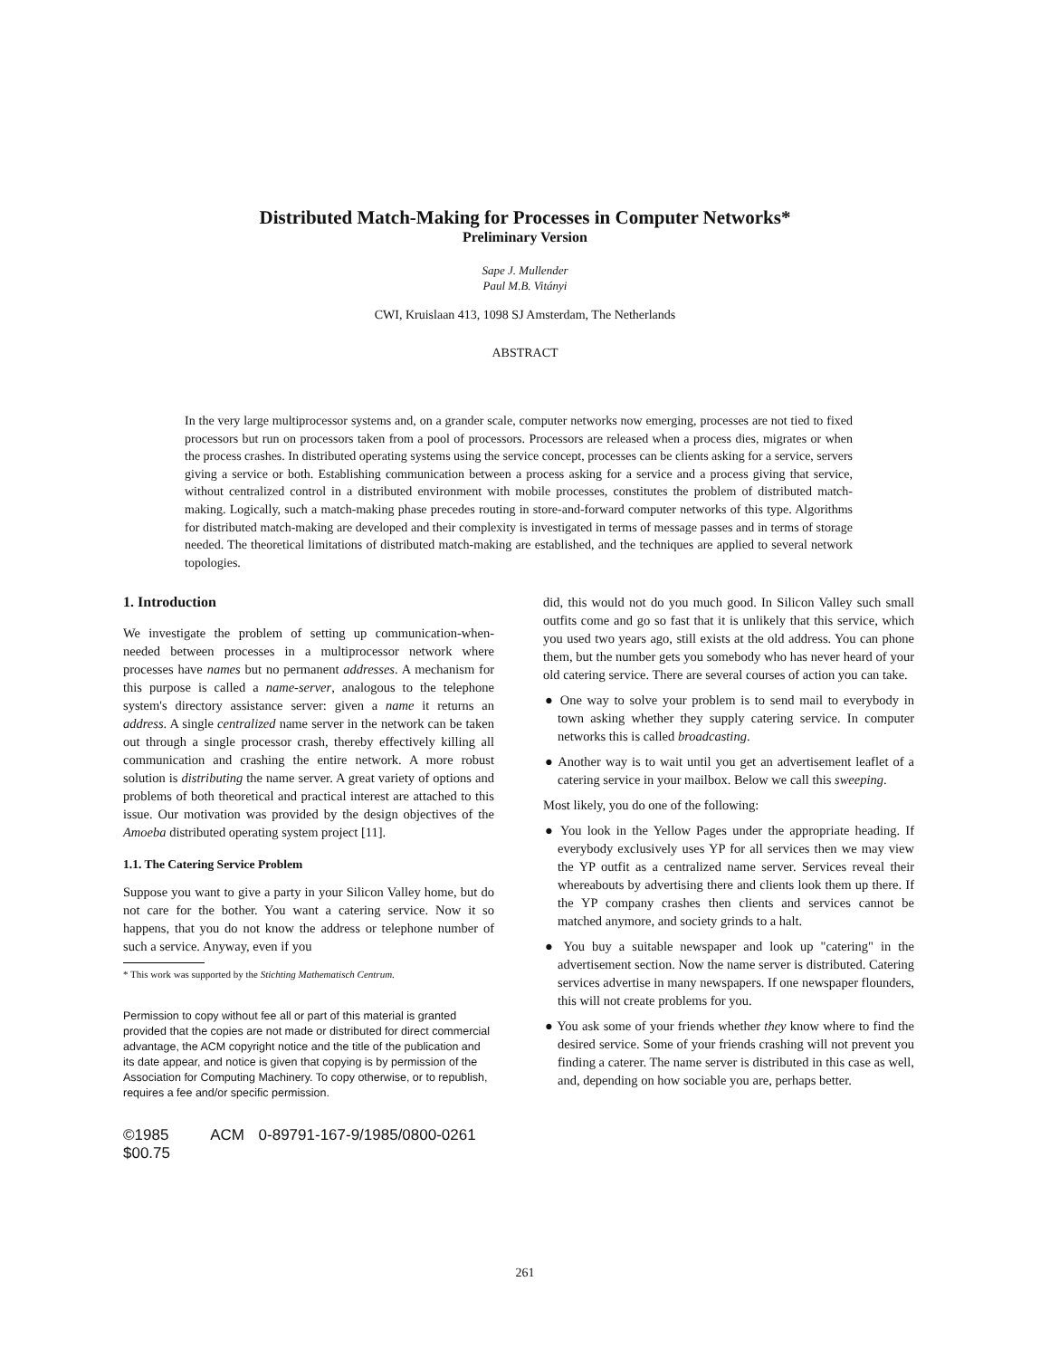Distributed Match-Making for Processes in Computer Networks*
Preliminary Version
Sape J. Mullender
Paul M.B. Vitányi
CWI, Kruislaan 413, 1098 SJ Amsterdam, The Netherlands
ABSTRACT
In the very large multiprocessor systems and, on a grander scale, computer networks now emerging, processes are not tied to fixed processors but run on processors taken from a pool of processors. Processors are released when a process dies, migrates or when the process crashes. In distributed operating systems using the service concept, processes can be clients asking for a service, servers giving a service or both. Establishing communication between a process asking for a service and a process giving that service, without centralized control in a distributed environment with mobile processes, constitutes the problem of distributed match-making. Logically, such a match-making phase precedes routing in store-and-forward computer networks of this type. Algorithms for distributed match-making are developed and their complexity is investigated in terms of message passes and in terms of storage needed. The theoretical limitations of distributed match-making are established, and the techniques are applied to several network topologies.
1. Introduction
We investigate the problem of setting up communication-when-needed between processes in a multiprocessor network where processes have names but no permanent addresses. A mechanism for this purpose is called a name-server, analogous to the telephone system's directory assistance server: given a name it returns an address. A single centralized name server in the network can be taken out through a single processor crash, thereby effectively killing all communication and crashing the entire network. A more robust solution is distributing the name server. A great variety of options and problems of both theoretical and practical interest are attached to this issue. Our motivation was provided by the design objectives of the Amoeba distributed operating system project [11].
1.1. The Catering Service Problem
Suppose you want to give a party in your Silicon Valley home, but do not care for the bother. You want a catering service. Now it so happens, that you do not know the address or telephone number of such a service. Anyway, even if you
* This work was supported by the Stichting Mathematisch Centrum.
Permission to copy without fee all or part of this material is granted provided that the copies are not made or distributed for direct commercial advantage, the ACM copyright notice and the title of the publication and its date appear, and notice is given that copying is by permission of the Association for Computing Machinery. To copy otherwise, or to republish, requires a fee and/or specific permission.
©1985 ACM 0-89791-167-9/1985/0800-0261 $00.75
did, this would not do you much good. In Silicon Valley such small outfits come and go so fast that it is unlikely that this service, which you used two years ago, still exists at the old address. You can phone them, but the number gets you somebody who has never heard of your old catering service. There are several courses of action you can take.
● One way to solve your problem is to send mail to everybody in town asking whether they supply catering service. In computer networks this is called broadcasting.
● Another way is to wait until you get an advertisement leaflet of a catering service in your mailbox. Below we call this sweeping.
Most likely, you do one of the following:
● You look in the Yellow Pages under the appropriate heading. If everybody exclusively uses YP for all services then we may view the YP outfit as a centralized name server. Services reveal their whereabouts by advertising there and clients look them up there. If the YP company crashes then clients and services cannot be matched anymore, and society grinds to a halt.
● You buy a suitable newspaper and look up "catering" in the advertisement section. Now the name server is distributed. Catering services advertise in many newspapers. If one newspaper flounders, this will not create problems for you.
● You ask some of your friends whether they know where to find the desired service. Some of your friends crashing will not prevent you finding a caterer. The name server is distributed in this case as well, and, depending on how sociable you are, perhaps better.
261